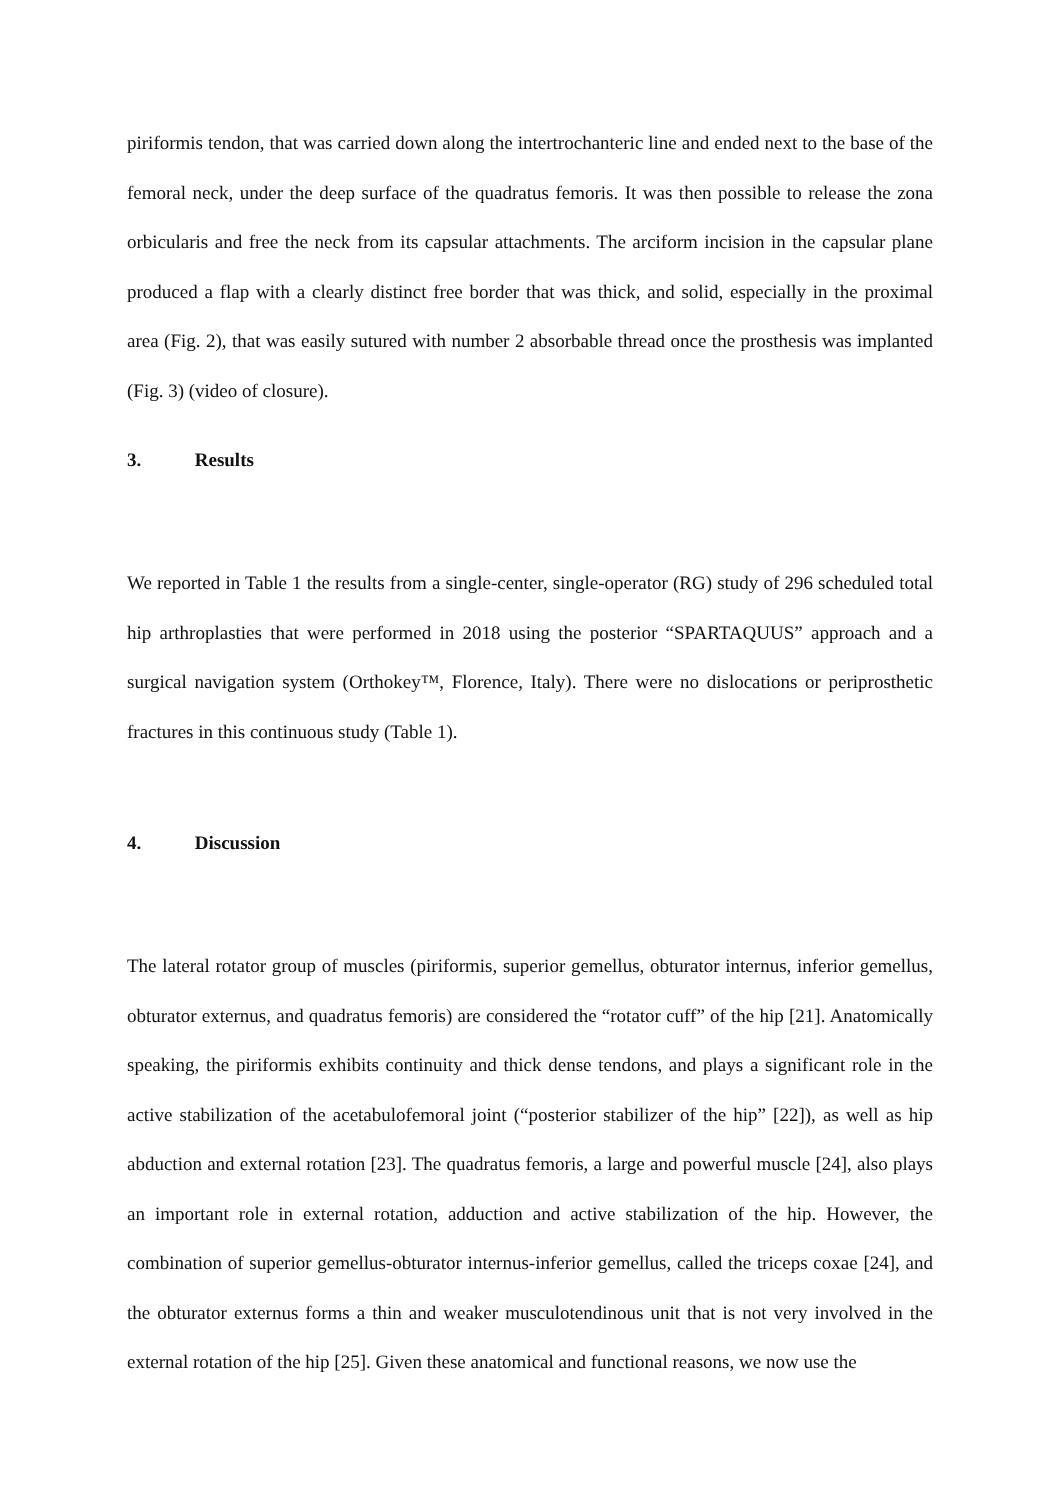piriformis tendon, that was carried down along the intertrochanteric line and ended next to the base of the femoral neck, under the deep surface of the quadratus femoris. It was then possible to release the zona orbicularis and free the neck from its capsular attachments. The arciform incision in the capsular plane produced a flap with a clearly distinct free border that was thick, and solid, especially in the proximal area (Fig. 2), that was easily sutured with number 2 absorbable thread once the prosthesis was implanted (Fig. 3) (video of closure).
3. Results
We reported in Table 1 the results from a single-center, single-operator (RG) study of 296 scheduled total hip arthroplasties that were performed in 2018 using the posterior “SPARTAQUUS” approach and a surgical navigation system (Orthokey™, Florence, Italy). There were no dislocations or periprosthetic fractures in this continuous study (Table 1).
4. Discussion
The lateral rotator group of muscles (piriformis, superior gemellus, obturator internus, inferior gemellus, obturator externus, and quadratus femoris) are considered the “rotator cuff” of the hip [21]. Anatomically speaking, the piriformis exhibits continuity and thick dense tendons, and plays a significant role in the active stabilization of the acetabulofemoral joint (“posterior stabilizer of the hip” [22]), as well as hip abduction and external rotation [23]. The quadratus femoris, a large and powerful muscle [24], also plays an important role in external rotation, adduction and active stabilization of the hip. However, the combination of superior gemellus-obturator internus-inferior gemellus, called the triceps coxae [24], and the obturator externus forms a thin and weaker musculotendinous unit that is not very involved in the external rotation of the hip [25]. Given these anatomical and functional reasons, we now use the